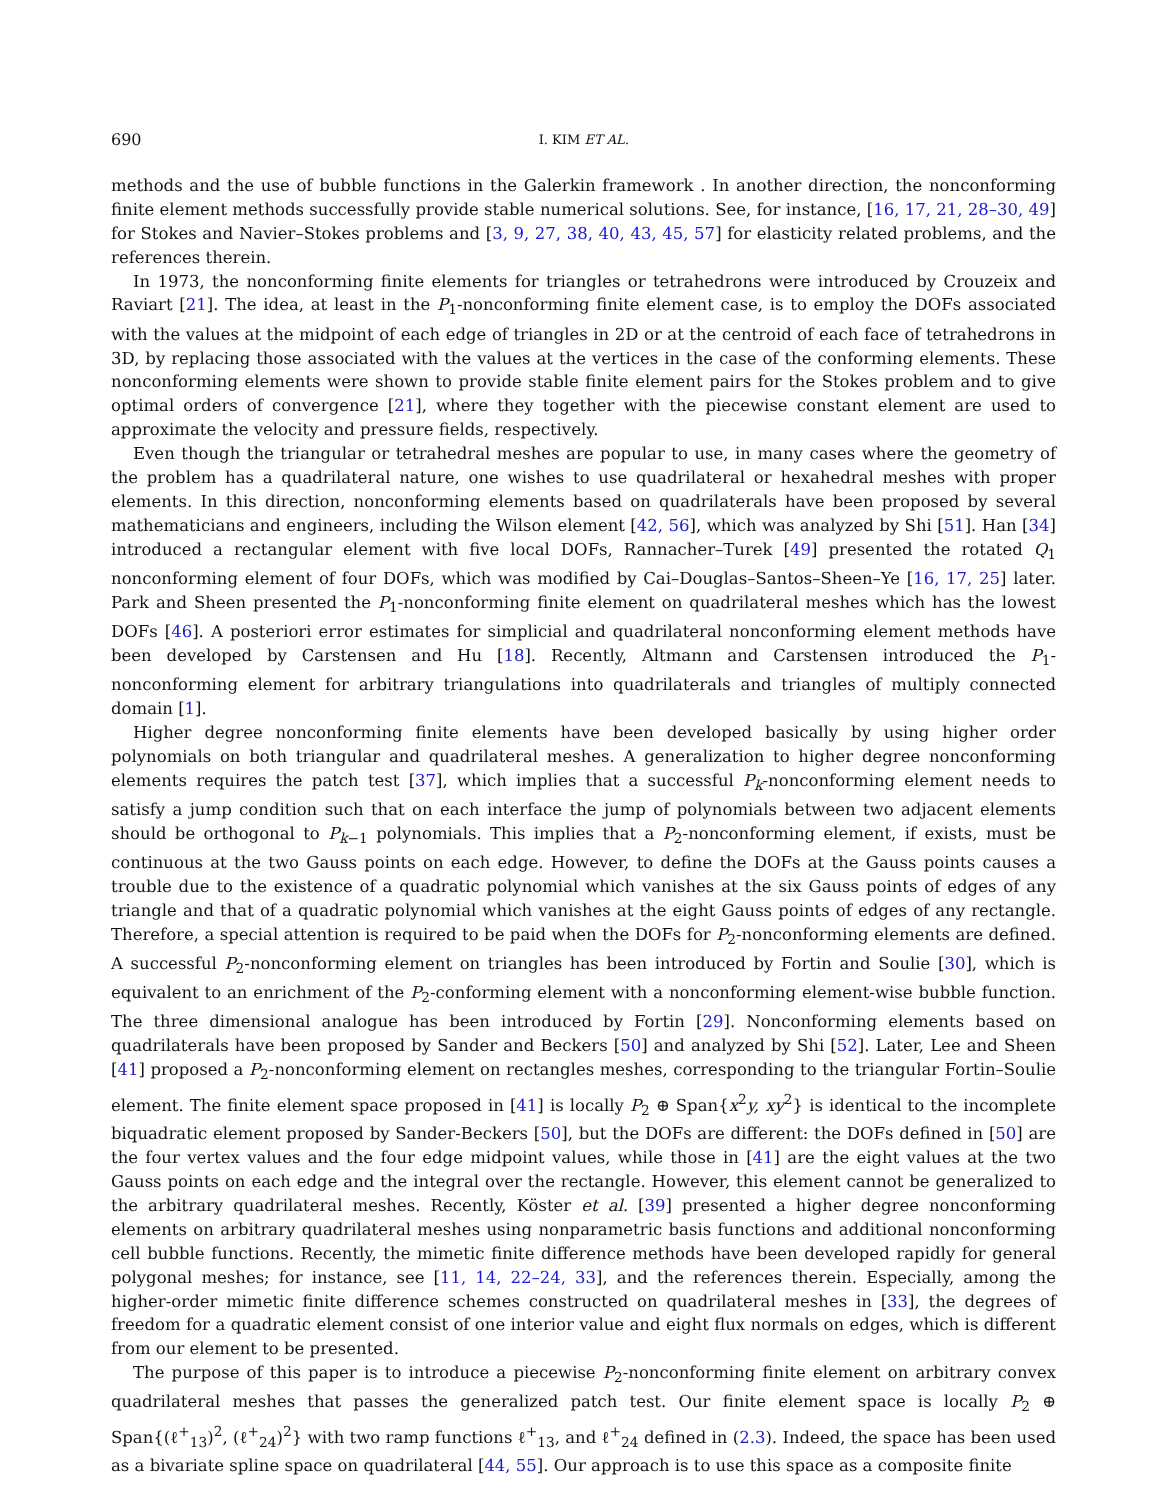690 I. KIM ET AL.
methods and the use of bubble functions in the Galerkin framework . In another direction, the nonconforming finite element methods successfully provide stable numerical solutions. See, for instance, [16, 17, 21, 28–30, 49] for Stokes and Navier–Stokes problems and [3, 9, 27, 38, 40, 43, 45, 57] for elasticity related problems, and the references therein.
In 1973, the nonconforming finite elements for triangles or tetrahedrons were introduced by Crouzeix and Raviart [21]. The idea, at least in the P<sub>1</sub>-nonconforming finite element case, is to employ the DOFs associated with the values at the midpoint of each edge of triangles in 2D or at the centroid of each face of tetrahedrons in 3D, by replacing those associated with the values at the vertices in the case of the conforming elements. These nonconforming elements were shown to provide stable finite element pairs for the Stokes problem and to give optimal orders of convergence [21], where they together with the piecewise constant element are used to approximate the velocity and pressure fields, respectively.
Even though the triangular or tetrahedral meshes are popular to use, in many cases where the geometry of the problem has a quadrilateral nature, one wishes to use quadrilateral or hexahedral meshes with proper elements. In this direction, nonconforming elements based on quadrilaterals have been proposed by several mathematicians and engineers, including the Wilson element [42, 56], which was analyzed by Shi [51]. Han [34] introduced a rectangular element with five local DOFs, Rannacher–Turek [49] presented the rotated Q<sub>1</sub> nonconforming element of four DOFs, which was modified by Cai–Douglas–Santos–Sheen–Ye [16, 17, 25] later. Park and Sheen presented the P<sub>1</sub>-nonconforming finite element on quadrilateral meshes which has the lowest DOFs [46]. A posteriori error estimates for simplicial and quadrilateral nonconforming element methods have been developed by Carstensen and Hu [18]. Recently, Altmann and Carstensen introduced the P<sub>1</sub>-nonconforming element for arbitrary triangulations into quadrilaterals and triangles of multiply connected domain [1].
Higher degree nonconforming finite elements have been developed basically by using higher order polynomials on both triangular and quadrilateral meshes. A generalization to higher degree nonconforming elements requires the patch test [37], which implies that a successful P<sub>k</sub>-nonconforming element needs to satisfy a jump condition such that on each interface the jump of polynomials between two adjacent elements should be orthogonal to P<sub>k−1</sub> polynomials. This implies that a P<sub>2</sub>-nonconforming element, if exists, must be continuous at the two Gauss points on each edge. However, to define the DOFs at the Gauss points causes a trouble due to the existence of a quadratic polynomial which vanishes at the six Gauss points of edges of any triangle and that of a quadratic polynomial which vanishes at the eight Gauss points of edges of any rectangle. Therefore, a special attention is required to be paid when the DOFs for P<sub>2</sub>-nonconforming elements are defined. A successful P<sub>2</sub>-nonconforming element on triangles has been introduced by Fortin and Soulie [30], which is equivalent to an enrichment of the P<sub>2</sub>-conforming element with a nonconforming element-wise bubble function. The three dimensional analogue has been introduced by Fortin [29]. Nonconforming elements based on quadrilaterals have been proposed by Sander and Beckers [50] and analyzed by Shi [52]. Later, Lee and Sheen [41] proposed a P<sub>2</sub>-nonconforming element on rectangles meshes, corresponding to the triangular Fortin–Soulie element. The finite element space proposed in [41] is locally P<sub>2</sub> ⊕ Span{x<sup>2</sup>y, xy<sup>2</sup>} is identical to the incomplete biquadratic element proposed by Sander-Beckers [50], but the DOFs are different: the DOFs defined in [50] are the four vertex values and the four edge midpoint values, while those in [41] are the eight values at the two Gauss points on each edge and the integral over the rectangle. However, this element cannot be generalized to the arbitrary quadrilateral meshes. Recently, Köster et al. [39] presented a higher degree nonconforming elements on arbitrary quadrilateral meshes using nonparametric basis functions and additional nonconforming cell bubble functions. Recently, the mimetic finite difference methods have been developed rapidly for general polygonal meshes; for instance, see [11, 14, 22–24, 33], and the references therein. Especially, among the higher-order mimetic finite difference schemes constructed on quadrilateral meshes in [33], the degrees of freedom for a quadratic element consist of one interior value and eight flux normals on edges, which is different from our element to be presented.
The purpose of this paper is to introduce a piecewise P<sub>2</sub>-nonconforming finite element on arbitrary convex quadrilateral meshes that passes the generalized patch test. Our finite element space is locally P<sub>2</sub> ⊕ Span{(ℓ<sup>+</sup><sub>13</sub>)<sup>2</sup>, (ℓ<sup>+</sup><sub>24</sub>)<sup>2</sup>} with two ramp functions ℓ<sup>+</sup><sub>13</sub>, and ℓ<sup>+</sup><sub>24</sub> defined in (2.3). Indeed, the space has been used as a bivariate spline space on quadrilateral [44, 55]. Our approach is to use this space as a composite finite